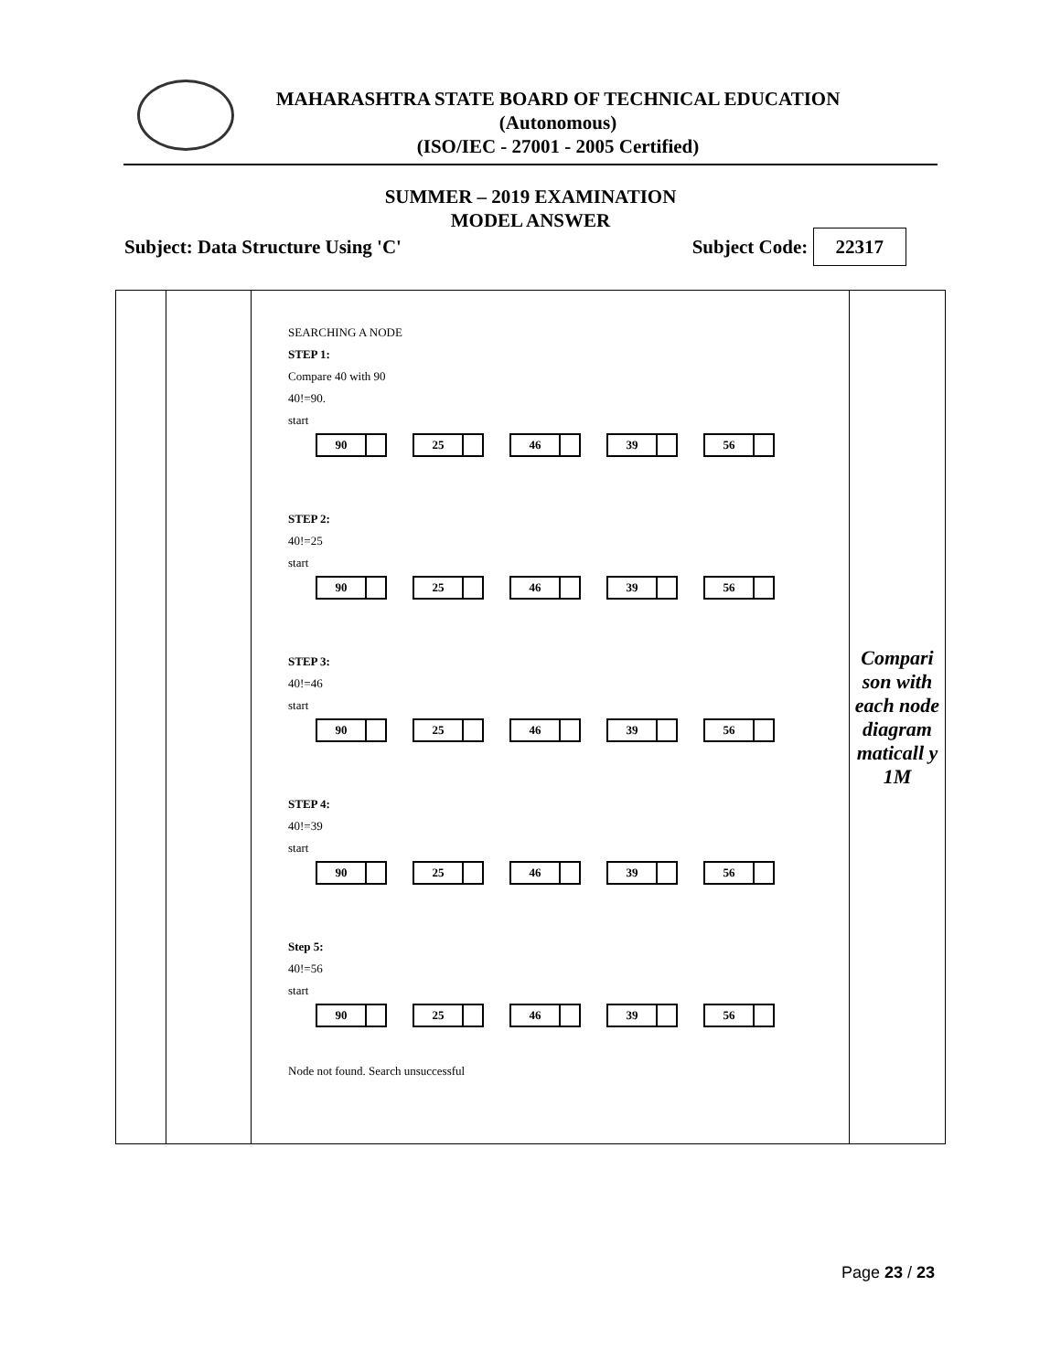MAHARASHTRA STATE BOARD OF TECHNICAL EDUCATION
(Autonomous)
(ISO/IEC - 27001 - 2005 Certified)
SUMMER – 2019 EXAMINATION
MODEL ANSWER
Subject: Data Structure Using 'C' Subject Code: 22317
| | | SEARCHING A NODE STEP 1: Compare 40 with 90 40!=90. start 90 25 46 39 56 STEP 2: 40!=25 start 90 25 46 39 56 STEP 3: 40!=46 start 90 25 46 39 56 STEP 4: 40!=39 start 90 25 46 39 56 Step 5: 40!=56 start 90 25 46 39 56 Node not found. Search unsuccessful | Compari son with each node diagram maticall y 1M |
Page 23 / 23